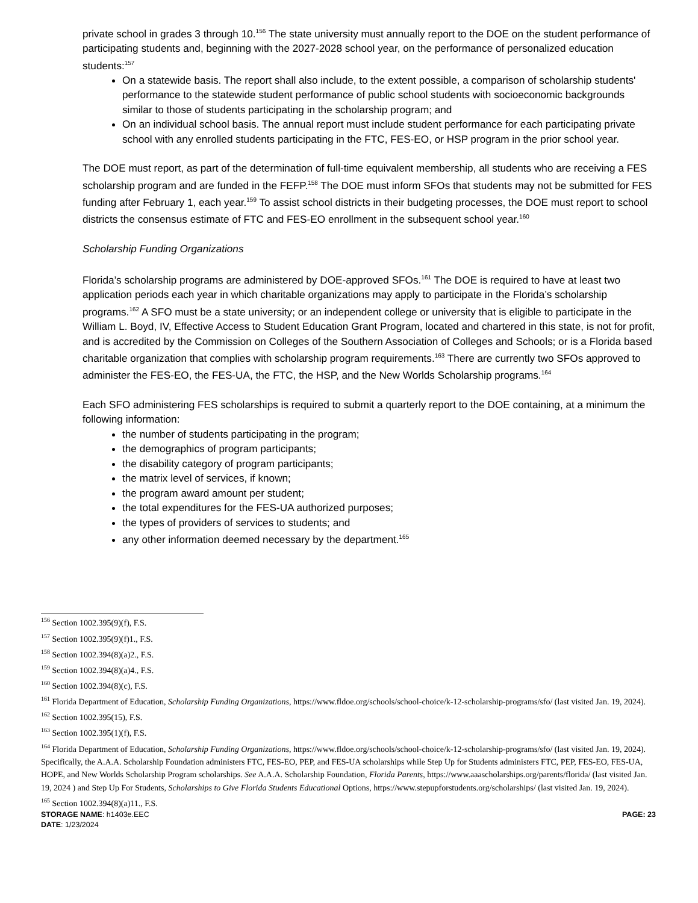private school in grades 3 through 10.<sup>156</sup> The state university must annually report to the DOE on the student performance of participating students and, beginning with the 2027-2028 school year, on the performance of personalized education students:<sup>157</sup>
On a statewide basis. The report shall also include, to the extent possible, a comparison of scholarship students' performance to the statewide student performance of public school students with socioeconomic backgrounds similar to those of students participating in the scholarship program; and
On an individual school basis. The annual report must include student performance for each participating private school with any enrolled students participating in the FTC, FES-EO, or HSP program in the prior school year.
The DOE must report, as part of the determination of full-time equivalent membership, all students who are receiving a FES scholarship program and are funded in the FEFP.<sup>158</sup> The DOE must inform SFOs that students may not be submitted for FES funding after February 1, each year.<sup>159</sup> To assist school districts in their budgeting processes, the DOE must report to school districts the consensus estimate of FTC and FES-EO enrollment in the subsequent school year.<sup>160</sup>
Scholarship Funding Organizations
Florida’s scholarship programs are administered by DOE-approved SFOs.<sup>161</sup> The DOE is required to have at least two application periods each year in which charitable organizations may apply to participate in the Florida’s scholarship programs.<sup>162</sup> A SFO must be a state university; or an independent college or university that is eligible to participate in the William L. Boyd, IV, Effective Access to Student Education Grant Program, located and chartered in this state, is not for profit, and is accredited by the Commission on Colleges of the Southern Association of Colleges and Schools; or is a Florida based charitable organization that complies with scholarship program requirements.<sup>163</sup> There are currently two SFOs approved to administer the FES-EO, the FES-UA, the FTC, the HSP, and the New Worlds Scholarship programs.<sup>164</sup>
Each SFO administering FES scholarships is required to submit a quarterly report to the DOE containing, at a minimum the following information:
the number of students participating in the program;
the demographics of program participants;
the disability category of program participants;
the matrix level of services, if known;
the program award amount per student;
the total expenditures for the FES-UA authorized purposes;
the types of providers of services to students; and
any other information deemed necessary by the department.<sup>165</sup>
<sup>156</sup> Section 1002.395(9)(f), F.S.
<sup>157</sup> Section 1002.395(9)(f)1., F.S.
<sup>158</sup> Section 1002.394(8)(a)2., F.S.
<sup>159</sup> Section 1002.394(8)(a)4., F.S.
<sup>160</sup> Section 1002.394(8)(c), F.S.
<sup>161</sup> Florida Department of Education, Scholarship Funding Organizations, https://www.fldoe.org/schools/school-choice/k-12-scholarship-programs/sfo/ (last visited Jan. 19, 2024).
<sup>162</sup> Section 1002.395(15), F.S.
<sup>163</sup> Section 1002.395(1)(f), F.S.
<sup>164</sup> Florida Department of Education, Scholarship Funding Organizations, https://www.fldoe.org/schools/school-choice/k-12-scholarship-programs/sfo/ (last visited Jan. 19, 2024). Specifically, the A.A.A. Scholarship Foundation administers FTC, FES-EO, PEP, and FES-UA scholarships while Step Up for Students administers FTC, PEP, FES-EO, FES-UA, HOPE, and New Worlds Scholarship Program scholarships. See A.A.A. Scholarship Foundation, Florida Parents, https://www.aaascholarships.org/parents/florida/ (last visited Jan. 19, 2024 ) and Step Up For Students, Scholarships to Give Florida Students Educational Options, https://www.stepupforstudents.org/scholarships/ (last visited Jan. 19, 2024).
<sup>165</sup> Section 1002.394(8)(a)11., F.S.
STORAGE NAME: h1403e.EEC
DATE: 1/23/2024
PAGE: 23